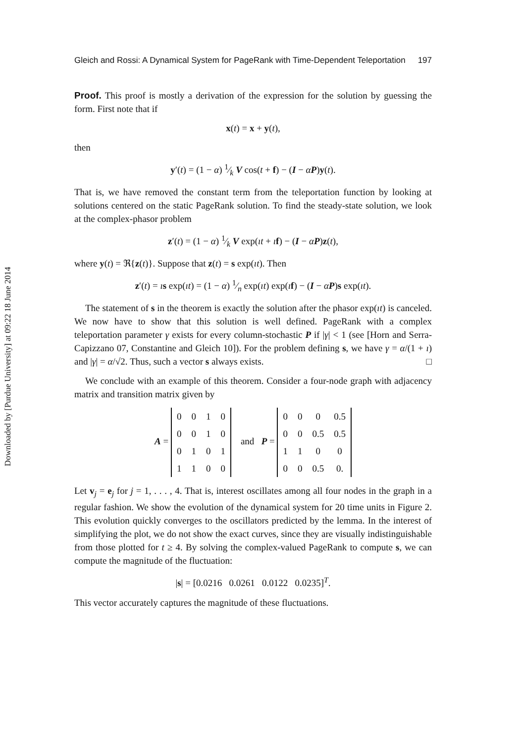Downloaded by [Purdue University] at 09:22 18 June 2014
Gleich and Rossi: A Dynamical System for PageRank with Time-Dependent Teleportation 197
Proof. This proof is mostly a derivation of the expression for the solution by guessing the form. First note that if
x(t) = x + y(t),
then
y′(t) = (1 − α) 1⁄k V cos(t + f) − (I − αP)y(t).
That is, we have removed the constant term from the teleportation function by looking at solutions centered on the static PageRank solution. To find the steady-state solution, we look at the complex-phasor problem
z′(t) = (1 − α) 1⁄k V exp(ıt + ıf) − (I − αP)z(t),
where y(t) = ℜ{z(t)}. Suppose that z(t) = s exp(ıt). Then
z′(t) = ıs exp(ıt) = (1 − α) 1⁄n exp(ıt) exp(ıf) − (I − αP)s exp(ıt).
The statement of s in the theorem is exactly the solution after the phasor exp(ıt) is canceled. We now have to show that this solution is well defined. PageRank with a complex teleportation parameter γ exists for every column-stochastic P if |γ| < 1 (see [Horn and Serra-Capizzano 07, Constantine and Gleich 10]). For the problem defining s, we have γ = α/(1 + ı) and |γ| = α/√2. Thus, such a vector s always exists. □
We conclude with an example of this theorem. Consider a four-node graph with adjacency matrix and transition matrix given by
A =
| 0 | 0 | 1 | 0 |
| 0 | 0 | 1 | 0 |
| 0 | 1 | 0 | 1 |
| 1 | 1 | 0 | 0 |
and P =
| 0 | 0 | 0 | 0.5 |
| 0 | 0 | 0.5 | 0.5 |
| 1 | 1 | 0 | 0 |
| 0 | 0 | 0.5 | 0. |
Let v<sub>j</sub> = e<sub>j</sub> for j = 1, . . . , 4. That is, interest oscillates among all four nodes in the graph in a regular fashion. We show the evolution of the dynamical system for 20 time units in Figure 2. This evolution quickly converges to the oscillators predicted by the lemma. In the interest of simplifying the plot, we do not show the exact curves, since they are visually indistinguishable from those plotted for t ≥ 4. By solving the complex-valued PageRank to compute s, we can compute the magnitude of the fluctuation:
|s| = [0.0216 0.0261 0.0122 0.0235]<sup>T</sup>.
This vector accurately captures the magnitude of these fluctuations.